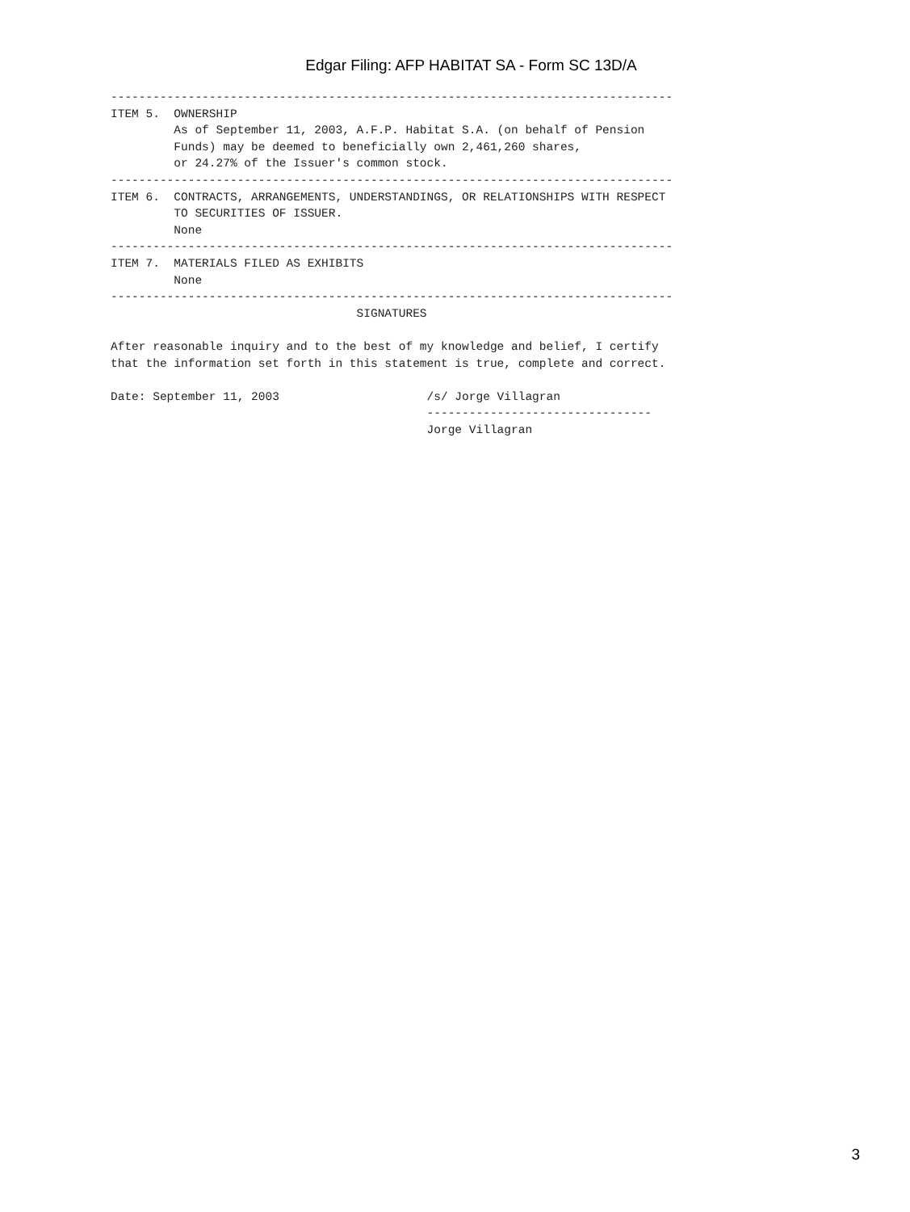Edgar Filing: AFP HABITAT SA - Form SC 13D/A
--------------------------------------------------------------------------------
ITEM 5.  OWNERSHIP
         As of September 11, 2003, A.F.P. Habitat S.A. (on behalf of Pension
         Funds) may be deemed to beneficially own 2,461,260 shares,
         or 24.27% of the Issuer's common stock.
--------------------------------------------------------------------------------
ITEM 6.  CONTRACTS, ARRANGEMENTS, UNDERSTANDINGS, OR RELATIONSHIPS WITH RESPECT
         TO SECURITIES OF ISSUER.
         None
--------------------------------------------------------------------------------
ITEM 7.  MATERIALS FILED AS EXHIBITS
         None
--------------------------------------------------------------------------------
                                   SIGNATURES

After reasonable inquiry and to the best of my knowledge and belief, I certify
that the information set forth in this statement is true, complete and correct.

Date: September 11, 2003                     /s/ Jorge Villagran
                                             --------------------------------
                                             Jorge Villagran
3